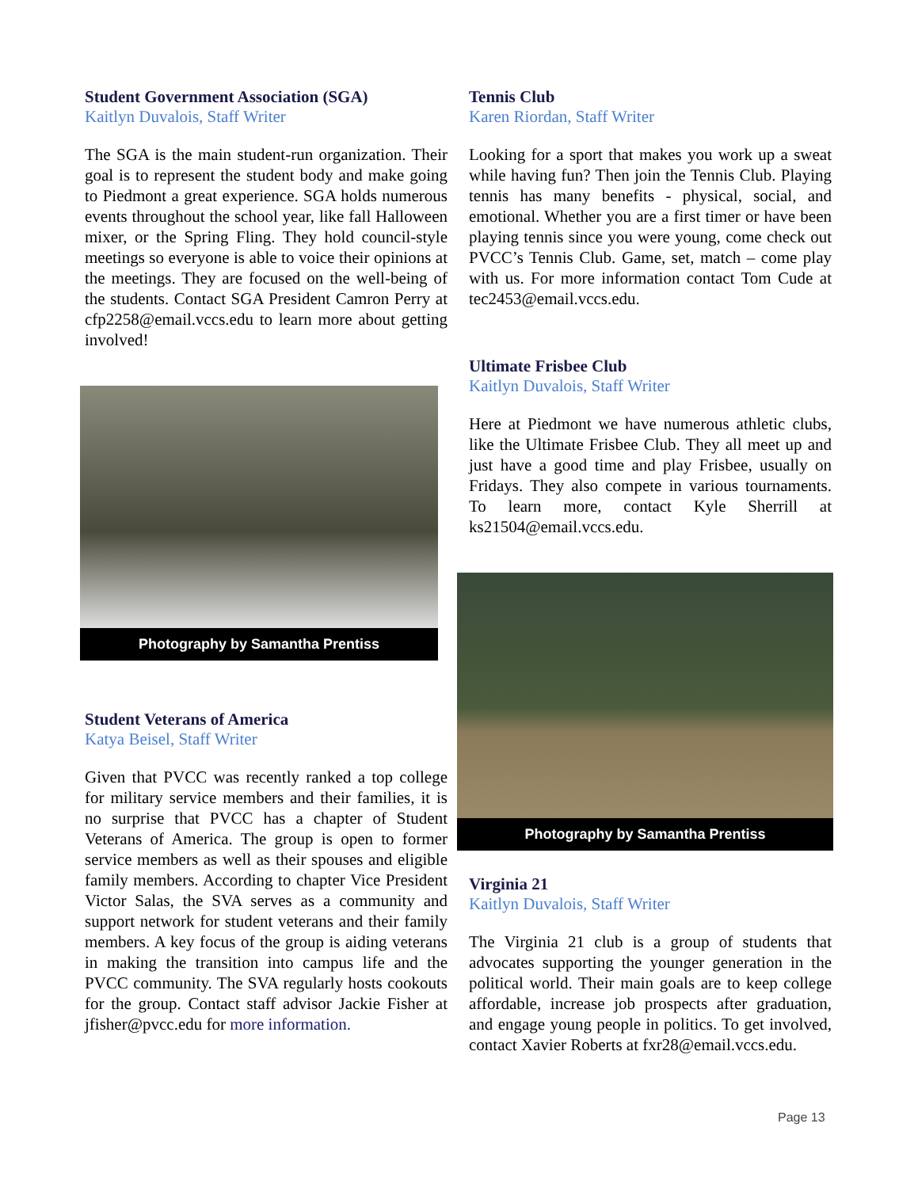Student Government Association (SGA)
Kaitlyn Duvalois, Staff Writer
The SGA is the main student-run organization. Their goal is to represent the student body and make going to Piedmont a great experience. SGA holds numerous events throughout the school year, like fall Halloween mixer, or the Spring Fling. They hold council-style meetings so everyone is able to voice their opinions at the meetings. They are focused on the well-being of the students. Contact SGA President Camron Perry at cfp2258@email.vccs.edu to learn more about getting involved!
Photography by Samantha Prentiss
Student Veterans of America
Katya Beisel, Staff Writer
Given that PVCC was recently ranked a top college for military service members and their families, it is no surprise that PVCC has a chapter of Student Veterans of America. The group is open to former service members as well as their spouses and eligible family members. According to chapter Vice President Victor Salas, the SVA serves as a community and support network for student veterans and their family members. A key focus of the group is aiding veterans in making the transition into campus life and the PVCC community. The SVA regularly hosts cookouts for the group. Contact staff advisor Jackie Fisher at jfisher@pvcc.edu for more information.
Tennis Club
Karen Riordan, Staff Writer
Looking for a sport that makes you work up a sweat while having fun? Then join the Tennis Club. Playing tennis has many benefits - physical, social, and emotional. Whether you are a first timer or have been playing tennis since you were young, come check out PVCC’s Tennis Club. Game, set, match – come play with us. For more information contact Tom Cude at tec2453@email.vccs.edu.
Ultimate Frisbee Club
Kaitlyn Duvalois, Staff Writer
Here at Piedmont we have numerous athletic clubs, like the Ultimate Frisbee Club. They all meet up and just have a good time and play Frisbee, usually on Fridays. They also compete in various tournaments. To learn more, contact Kyle Sherrill at ks21504@email.vccs.edu.
Photography by Samantha Prentiss
Virginia 21
Kaitlyn Duvalois, Staff Writer
The Virginia 21 club is a group of students that advocates supporting the younger generation in the political world. Their main goals are to keep college affordable, increase job prospects after graduation, and engage young people in politics. To get involved, contact Xavier Roberts at fxr28@email.vccs.edu.
Page 13